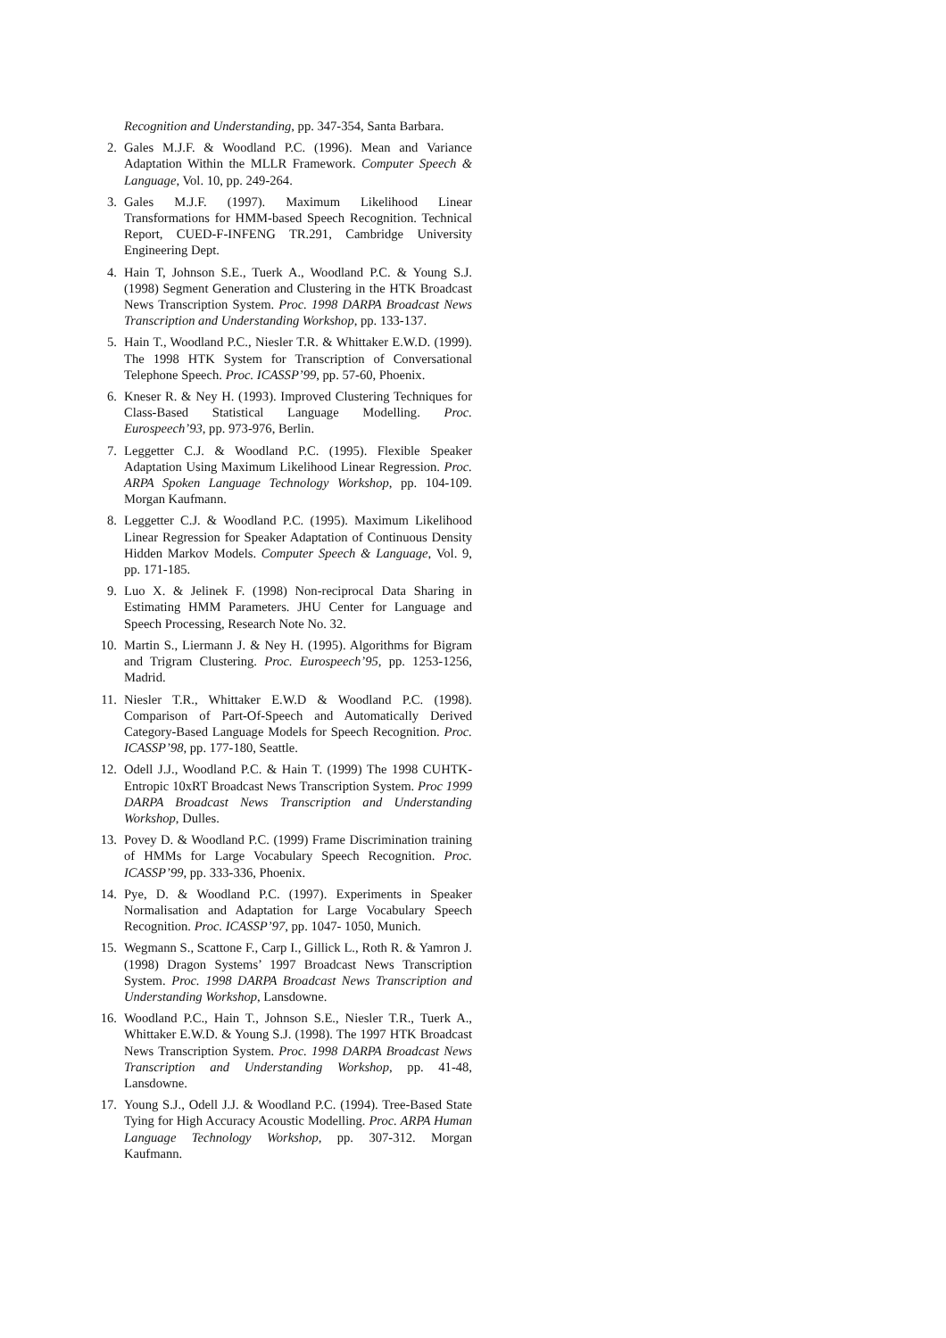Recognition and Understanding, pp. 347-354, Santa Barbara.
2. Gales M.J.F. & Woodland P.C. (1996). Mean and Variance Adaptation Within the MLLR Framework. Computer Speech & Language, Vol. 10, pp. 249-264.
3. Gales M.J.F. (1997). Maximum Likelihood Linear Transformations for HMM-based Speech Recognition. Technical Report, CUED-F-INFENG TR.291, Cambridge University Engineering Dept.
4. Hain T, Johnson S.E., Tuerk A., Woodland P.C. & Young S.J. (1998) Segment Generation and Clustering in the HTK Broadcast News Transcription System. Proc. 1998 DARPA Broadcast News Transcription and Understanding Workshop, pp. 133-137.
5. Hain T., Woodland P.C., Niesler T.R. & Whittaker E.W.D. (1999). The 1998 HTK System for Transcription of Conversational Telephone Speech. Proc. ICASSP’99, pp. 57-60, Phoenix.
6. Kneser R. & Ney H. (1993). Improved Clustering Techniques for Class-Based Statistical Language Modelling. Proc. Eurospeech’93, pp. 973-976, Berlin.
7. Leggetter C.J. & Woodland P.C. (1995). Flexible Speaker Adaptation Using Maximum Likelihood Linear Regression. Proc. ARPA Spoken Language Technology Workshop, pp. 104-109. Morgan Kaufmann.
8. Leggetter C.J. & Woodland P.C. (1995). Maximum Likelihood Linear Regression for Speaker Adaptation of Continuous Density Hidden Markov Models. Computer Speech & Language, Vol. 9, pp. 171-185.
9. Luo X. & Jelinek F. (1998) Non-reciprocal Data Sharing in Estimating HMM Parameters. JHU Center for Language and Speech Processing, Research Note No. 32.
10. Martin S., Liermann J. & Ney H. (1995). Algorithms for Bigram and Trigram Clustering. Proc. Eurospeech’95, pp. 1253-1256, Madrid.
11. Niesler T.R., Whittaker E.W.D & Woodland P.C. (1998). Comparison of Part-Of-Speech and Automatically Derived Category-Based Language Models for Speech Recognition. Proc. ICASSP’98, pp. 177-180, Seattle.
12. Odell J.J., Woodland P.C. & Hain T. (1999) The 1998 CUHTK-Entropic 10xRT Broadcast News Transcription System. Proc 1999 DARPA Broadcast News Transcription and Understanding Workshop, Dulles.
13. Povey D. & Woodland P.C. (1999) Frame Discrimination training of HMMs for Large Vocabulary Speech Recognition. Proc. ICASSP’99, pp. 333-336, Phoenix.
14. Pye, D. & Woodland P.C. (1997). Experiments in Speaker Normalisation and Adaptation for Large Vocabulary Speech Recognition. Proc. ICASSP’97, pp. 1047- 1050, Munich.
15. Wegmann S., Scattone F., Carp I., Gillick L., Roth R. & Yamron J. (1998) Dragon Systems’ 1997 Broadcast News Transcription System. Proc. 1998 DARPA Broadcast News Transcription and Understanding Workshop, Lansdowne.
16. Woodland P.C., Hain T., Johnson S.E., Niesler T.R., Tuerk A., Whittaker E.W.D. & Young S.J. (1998). The 1997 HTK Broadcast News Transcription System. Proc. 1998 DARPA Broadcast News Transcription and Understanding Workshop, pp. 41-48, Lansdowne.
17. Young S.J., Odell J.J. & Woodland P.C. (1994). Tree-Based State Tying for High Accuracy Acoustic Modelling. Proc. ARPA Human Language Technology Workshop, pp. 307-312. Morgan Kaufmann.